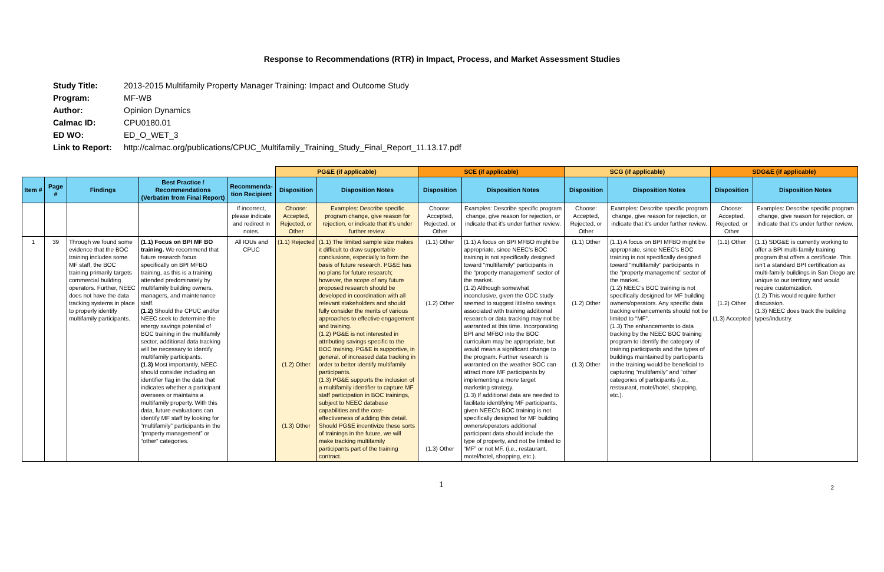Response to Recommendations (RTR) in Impact, Process, and Market Assessment Studies
| Study Title: | 2013-2015 Multifamily Property Manager Training: Impact and Outcome Study |
| Program: | MF-WB |
| Author: | Opinion Dynamics |
| Calmac ID: | CPU0180.01 |
| ED WO: | ED_O_WET_3 |
| Link to Report: | http://calmac.org/publications/CPUC_Multifamily_Training_Study_Final_Report_11.13.17.pdf |
| | | | | | PG&E (if applicable) | | SCE (if applicable) | | SCG (if applicable) | | SDG&E (if applicable) | |
| --- | --- | --- | --- | --- | --- | --- | --- | --- | --- | --- | --- | --- |
| Item # | Page # | Findings | Best Practice / Recommendations (Verbatim from Final Report) | Recommenda-tion Recipient | Disposition | Disposition Notes | Disposition | Disposition Notes | Disposition | Disposition Notes | Disposition | Disposition Notes |
| | | | | If incorrect, please indicate and redirect in notes. | Choose: Accepted, Rejected, or Other | Examples: Describe specific program change, give reason for rejection, or indicate that it's under further review. | Choose: Accepted, Rejected, or Other | Examples: Describe specific program change, give reason for rejection, or indicate that it's under further review. | Choose: Accepted, Rejected, or Other | Examples: Describe specific program change, give reason for rejection, or indicate that it's under further review. | Choose: Accepted, Rejected, or Other | Examples: Describe specific program change, give reason for rejection, or indicate that it's under further review. |
| 1 | 39 | Through we found some evidence that the BOC training includes some MF staff, the BOC training primarily targets commercial building operators. Further, NEEC does not have the data tracking systems in place to properly identify multifamily participants. | (1.1) Focus on BPI MF BO training. We recommend that future research focus specifically on BPI MFBO training, as this is a training attended predominately by multifamily building owners, managers, and maintenance staff. (1.2) Should the CPUC and/or NEEC seek to determine the energy savings potential of BOC training in the multifamily sector, additional data tracking will be necessary to identify multifamily participants. (1.3) Most importantly, NEEC should consider including an identifier flag in the data that indicates whether a participant oversees or maintains a multifamily property. With this data, future evaluations can identify MF staff by looking for “multifamily” participants in the “property management” or “other” categories. | All IOUs and CPUC | (1.1) Rejected (1.2) Other (1.3) Other | (1.1) The limited sample size makes it difficult to draw supportable conclusions, especially to form the basis of future research. PG&E has no plans for future research; however, the scope of any future proposed research should be developed in coordination with all relevant stakeholders and should fully consider the merits of various approaches to effective engagement and training. (1.2) PG&E is not interested in attributing savings specific to the BOC training. PG&E is supportive, in general, of increased data tracking in order to better identify multifamily participants. (1.3) PG&E supports the inclusion of a multifamily identifier to capture MF staff participation in BOC trainings, subject to NEEC database capabilities and the cost-effectiveness of adding this detail. Should PG&E incentivize these sorts of trainings in the future, we will make tracking multifamily participants part of the training contract. | (1.1) Other (1.2) Other (1.3) Other | (1.1) A focus on BPI MFBO might be appropriate, since NEEC’s BOC training is not specifically designed toward “multifamily” participants in the “property management” sector of the market. (1.2) Although somewhat inconclusive, given the ODC study seemed to suggest little/no savings associated with training additional research or data tracking may not be warranted at this time. Incorporating BPI and MFBO into the BOC curriculum may be appropriate, but would mean a significant change to the program. Further research is warranted on the weather BOC can attract more MF participants by implementing a more target marketing strategy. (1.3) If additional data are needed to facilitate identifying MF participants, given NEEC’s BOC training is not specifically designed for MF building owners/operators additional participant data should include the type of property, and not be limited to “MF” or not MF. (i.e., restaurant, motel/hotel, shopping, etc.). | (1.1) Other (1.2) Other (1.3) Other | (1.1) A focus on BPI MFBO might be appropriate, since NEEC’s BOC training is not specifically designed toward “multifamily” participants in the “property management” sector of the market. (1.2) NEEC’s BOC training is not specifically designed for MF building owners/operators. Any specific data tracking enhancements should not be limited to “MF”. (1.3) The enhancements to data tracking by the NEEC BOC training program to identify the category of training participants and the types of buildings maintained by participants in the training would be beneficial to capturing “multifamily” and “other’ categories of participants (i.e., restaurant, motel/hotel, shopping, etc.). | (1.1) Other (1.2) Other (1.3) Accepted | (1.1) SDG&E is currently working to offer a BPI multi-family training program that offers a certificate. This isn’t a standard BPI certification as multi-family buildings in San Diego are unique to our territory and would require customization. (1.2) This would require further discussion. (1.3) NEEC does track the building types/industry. |
1
2